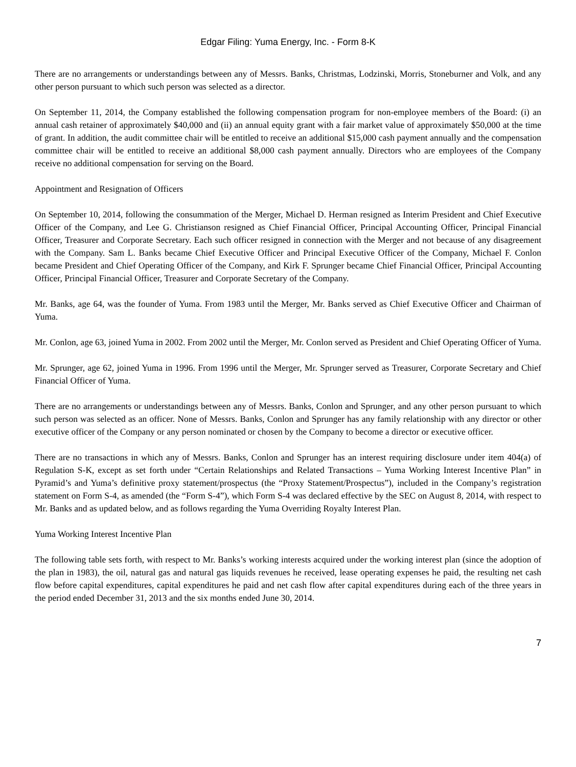Edgar Filing: Yuma Energy, Inc. - Form 8-K
There are no arrangements or understandings between any of Messrs. Banks, Christmas, Lodzinski, Morris, Stoneburner and Volk, and any other person pursuant to which such person was selected as a director.
On September 11, 2014, the Company established the following compensation program for non-employee members of the Board: (i) an annual cash retainer of approximately $40,000 and (ii) an annual equity grant with a fair market value of approximately $50,000 at the time of grant. In addition, the audit committee chair will be entitled to receive an additional $15,000 cash payment annually and the compensation committee chair will be entitled to receive an additional $8,000 cash payment annually. Directors who are employees of the Company receive no additional compensation for serving on the Board.
Appointment and Resignation of Officers
On September 10, 2014, following the consummation of the Merger, Michael D. Herman resigned as Interim President and Chief Executive Officer of the Company, and Lee G. Christianson resigned as Chief Financial Officer, Principal Accounting Officer, Principal Financial Officer, Treasurer and Corporate Secretary. Each such officer resigned in connection with the Merger and not because of any disagreement with the Company. Sam L. Banks became Chief Executive Officer and Principal Executive Officer of the Company, Michael F. Conlon became President and Chief Operating Officer of the Company, and Kirk F. Sprunger became Chief Financial Officer, Principal Accounting Officer, Principal Financial Officer, Treasurer and Corporate Secretary of the Company.
Mr. Banks, age 64, was the founder of Yuma. From 1983 until the Merger, Mr. Banks served as Chief Executive Officer and Chairman of Yuma.
Mr. Conlon, age 63, joined Yuma in 2002. From 2002 until the Merger, Mr. Conlon served as President and Chief Operating Officer of Yuma.
Mr. Sprunger, age 62, joined Yuma in 1996. From 1996 until the Merger, Mr. Sprunger served as Treasurer, Corporate Secretary and Chief Financial Officer of Yuma.
There are no arrangements or understandings between any of Messrs. Banks, Conlon and Sprunger, and any other person pursuant to which such person was selected as an officer. None of Messrs. Banks, Conlon and Sprunger has any family relationship with any director or other executive officer of the Company or any person nominated or chosen by the Company to become a director or executive officer.
There are no transactions in which any of Messrs. Banks, Conlon and Sprunger has an interest requiring disclosure under item 404(a) of Regulation S-K, except as set forth under “Certain Relationships and Related Transactions – Yuma Working Interest Incentive Plan” in Pyramid’s and Yuma’s definitive proxy statement/prospectus (the “Proxy Statement/Prospectus”), included in the Company’s registration statement on Form S-4, as amended (the “Form S-4”), which Form S-4 was declared effective by the SEC on August 8, 2014, with respect to Mr. Banks and as updated below, and as follows regarding the Yuma Overriding Royalty Interest Plan.
Yuma Working Interest Incentive Plan
The following table sets forth, with respect to Mr. Banks’s working interests acquired under the working interest plan (since the adoption of the plan in 1983), the oil, natural gas and natural gas liquids revenues he received, lease operating expenses he paid, the resulting net cash flow before capital expenditures, capital expenditures he paid and net cash flow after capital expenditures during each of the three years in the period ended December 31, 2013 and the six months ended June 30, 2014.
7